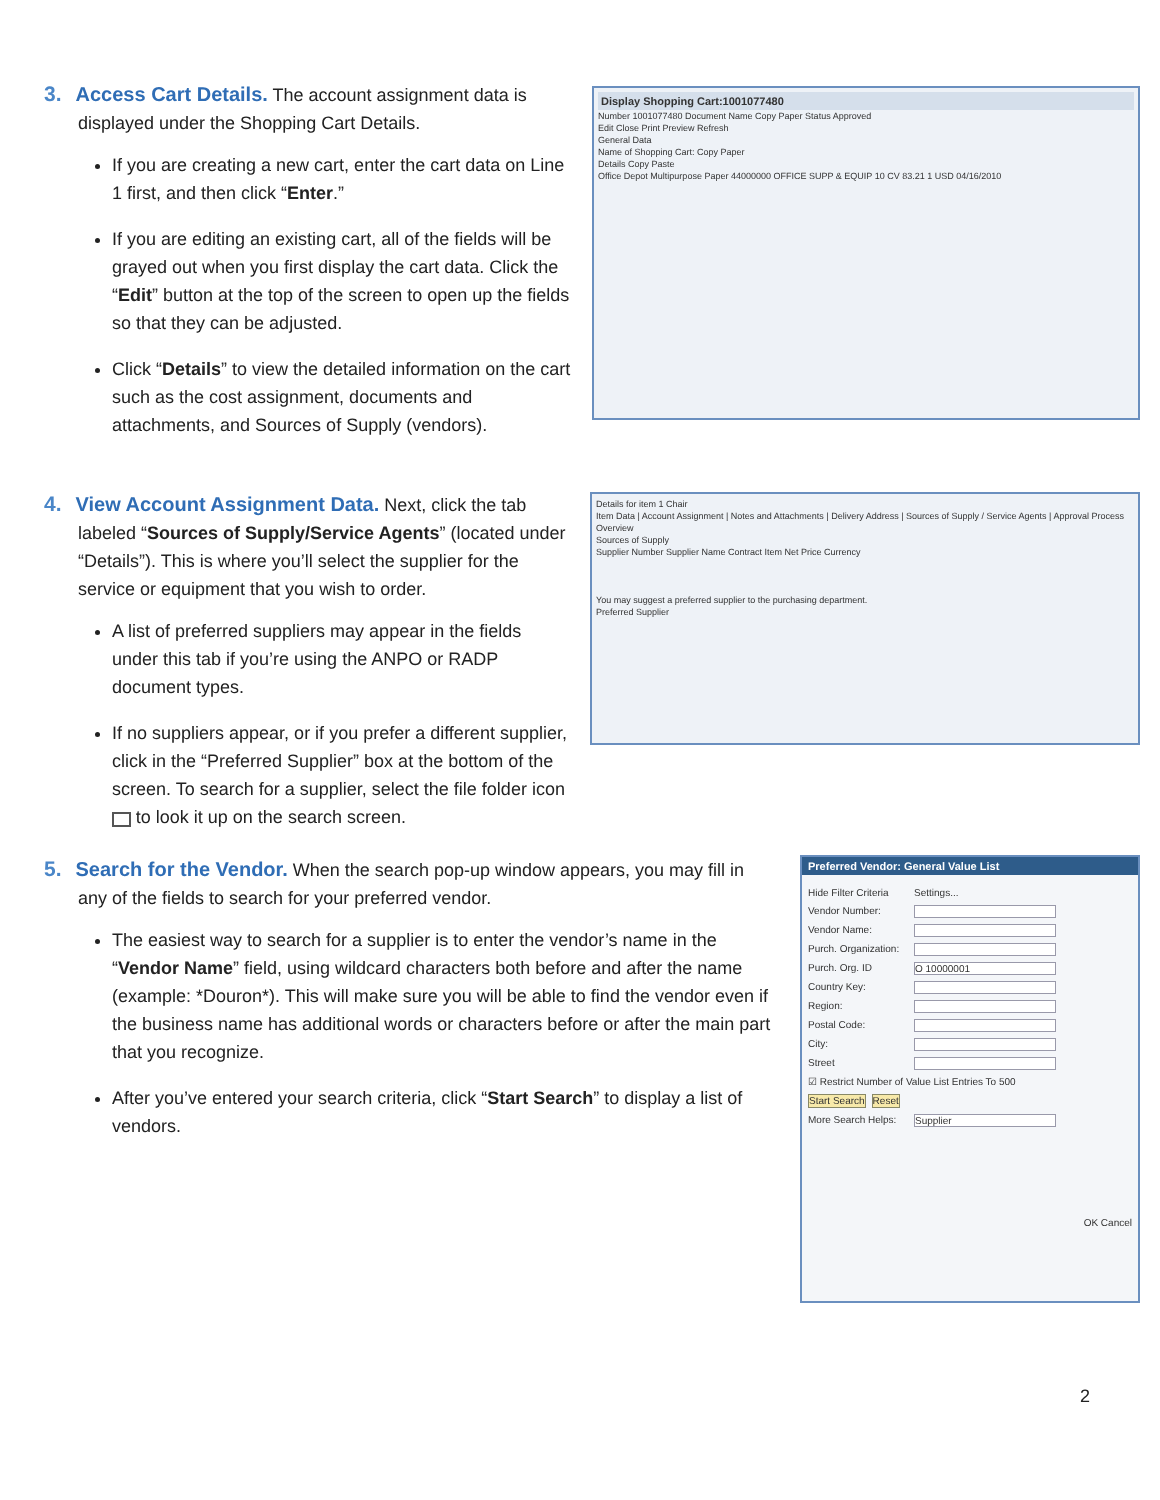3. Access Cart Details. The account assignment data is
displayed under the Shopping Cart Details.
If you are creating a new cart, enter the cart data on Line 1 first, and then click “Enter.”
If you are editing an existing cart, all of the fields will be grayed out when you first display the cart data. Click the “Edit” button at the top of the screen to open up the fields so that they can be adjusted.
Click “Details” to view the detailed information on the cart such as the cost assignment, documents and attachments, and Sources of Supply (vendors).
Display Shopping Cart:1001077480
Number 1001077480 Document Name Copy Paper Status Approved
Edit Close Print Preview Refresh
General Data
Name of Shopping Cart: Copy Paper
Details Copy Paste
Office Depot Multipurpose Paper 44000000 OFFICE SUPP & EQUIP 10 CV 83.21 1 USD 04/16/2010
4. View Account Assignment Data. Next, click the tab
labeled “Sources of Supply/Service Agents” (located under “Details”). This is where you’ll select the supplier for the service or equipment that you wish to order.
A list of preferred suppliers may appear in the fields under this tab if you’re using the ANPO or RADP document types.
If no suppliers appear, or if you prefer a different supplier, click in the “Preferred Supplier” box at the bottom of the screen. To search for a supplier, select the file folder icon to look it up on the search screen.
Details for item 1 Chair
Item Data | Account Assignment | Notes and Attachments | Delivery Address | Sources of Supply / Service Agents | Approval Process Overview
Sources of Supply
Supplier Number Supplier Name Contract Item Net Price Currency
You may suggest a preferred supplier to the purchasing department.
Preferred Supplier
5. Search for the Vendor. When the search pop-up window appears, you may fill in
any of the fields to search for your preferred vendor.
The easiest way to search for a supplier is to enter the vendor’s name in the “Vendor Name” field, using wildcard characters both before and after the name (example: *Douron*). This will make sure you will be able to find the vendor even if the business name has additional words or characters before or after the main part that you recognize.
After you’ve entered your search criteria, click “Start Search” to display a list of vendors.
Preferred Vendor: General Value List
Hide Filter Criteria Settings...
Vendor Number:
Vendor Name:
Purch. Organization:
Purch. Org. ID O 10000001
Country Key:
Region:
Postal Code:
City:
Street
☑ Restrict Number of Value List Entries To 500
Start Search Reset
More Search Helps: Supplier
OK Cancel
2